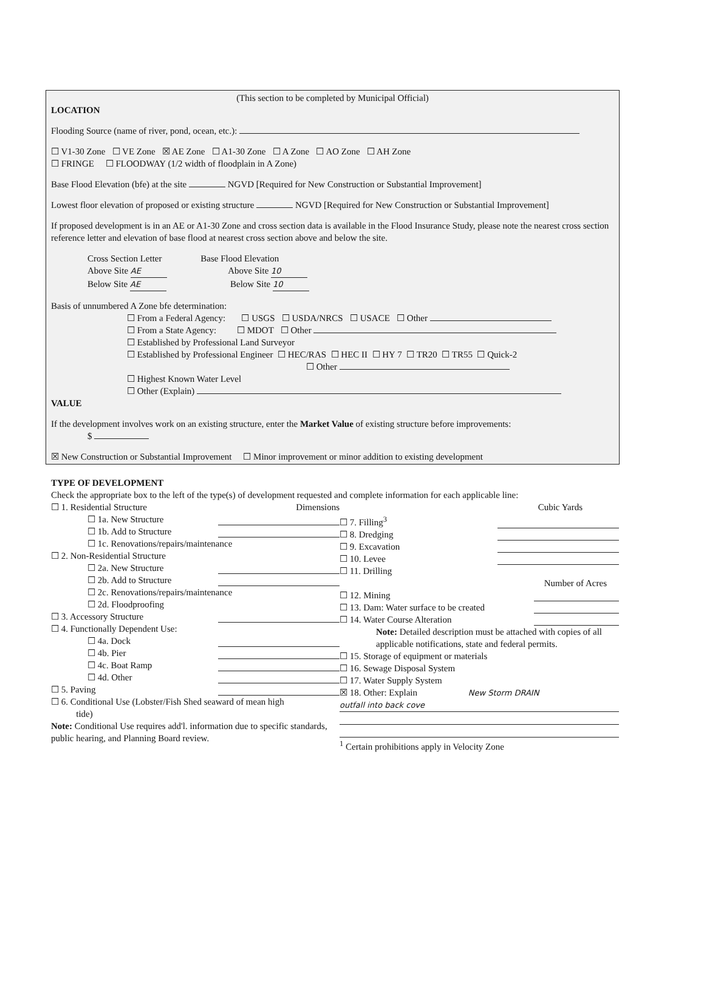(This section to be completed by Municipal Official)
LOCATION
Flooding Source (name of river, pond, ocean, etc.):
☐ V1-30 Zone ☐ VE Zone ☒ AE Zone ☐ A1-30 Zone ☐ A Zone ☐ AO Zone ☐ AH Zone
☐ FRINGE ☐ FLOODWAY (1/2 width of floodplain in A Zone)
Base Flood Elevation (bfe) at the site NGVD [Required for New Construction or Substantial Improvement]
Lowest floor elevation of proposed or existing structure NGVD [Required for New Construction or Substantial Improvement]
If proposed development is in an AE or A1-30 Zone and cross section data is available in the Flood Insurance Study, please note the nearest cross section reference letter and elevation of base flood at nearest cross section above and below the site.
Cross Section Letter Base Flood Elevation
Above Site AE Above Site 10
Below Site AE Below Site 10
Basis of unnumbered A Zone bfe determination:
☐ From a Federal Agency: ☐ USGS ☐ USDA/NRCS ☐ USACE ☐ Other
☐ From a State Agency: ☐ MDOT ☐ Other
☐ Established by Professional Land Surveyor
☐ Established by Professional Engineer ☐ HEC/RAS ☐ HEC II ☐ HY 7 ☐ TR20 ☐ TR55 ☐ Quick-2
☐ Other
☐ Highest Known Water Level
☐ Other (Explain)
VALUE
If the development involves work on an existing structure, enter the Market Value of existing structure before improvements:
$
☒ New Construction or Substantial Improvement ☐ Minor improvement or minor addition to existing development
TYPE OF DEVELOPMENT
Check the appropriate box to the left of the type(s) of development requested and complete information for each applicable line:
☐ 1. Residential Structure Dimensions
☐ 1a. New Structure
☐ 1b. Add to Structure
☐ 1c. Renovations/repairs/maintenance
☐ 2. Non-Residential Structure
☐ 2a. New Structure
☐ 2b. Add to Structure
☐ 2c. Renovations/repairs/maintenance
☐ 2d. Floodproofing
☐ 3. Accessory Structure
☐ 4. Functionally Dependent Use:
☐ 4a. Dock
☐ 4b. Pier
☐ 4c. Boat Ramp
☐ 4d. Other
☐ 5. Paving
☐ 6. Conditional Use (Lobster/Fish Shed seaward of mean high
tide)
Note: Conditional Use requires add'l. information due to specific standards, public hearing, and Planning Board review.
Cubic Yards
☐ 7. Filling<sup>3</sup>
☐ 8. Dredging
☐ 9. Excavation
☐ 10. Levee
☐ 11. Drilling
Number of Acres
☐ 12. Mining
☐ 13. Dam: Water surface to be created
☐ 14. Water Course Alteration
Note: Detailed description must be attached with copies of all applicable notifications, state and federal permits.
☐ 15. Storage of equipment or materials
☐ 16. Sewage Disposal System
☐ 17. Water Supply System
☒ 18. Other: Explain New Storm DRAIN
outfall into back cove
<sup>1</sup> Certain prohibitions apply in Velocity Zone